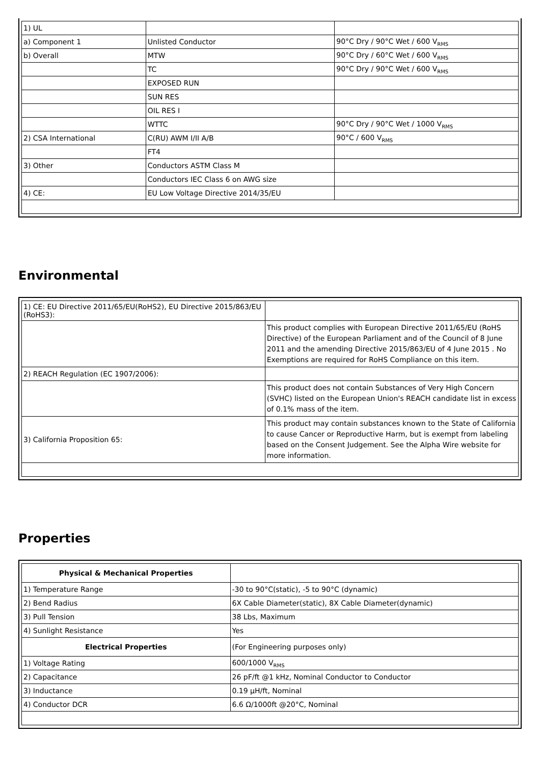| 1) UL | | |
| a) Component 1 | Unlisted Conductor | 90°C Dry / 90°C Wet / 600 V<sub>RMS</sub> |
| b) Overall | MTW | 90°C Dry / 60°C Wet / 600 V<sub>RMS</sub> |
| | TC | 90°C Dry / 90°C Wet / 600 V<sub>RMS</sub> |
| | EXPOSED RUN | |
| | SUN RES | |
| | OIL RES I | |
| | WTTC | 90°C Dry / 90°C Wet / 1000 V<sub>RMS</sub> |
| 2) CSA International | C(RU) AWM I/II A/B | 90°C / 600 V<sub>RMS</sub> |
| | FT4 | |
| 3) Other | Conductors ASTM Class M | |
| | Conductors IEC Class 6 on AWG size | |
| 4) CE: | EU Low Voltage Directive 2014/35/EU | |
Environmental
| 1) CE: EU Directive 2011/65/EU(RoHS2), EU Directive 2015/863/EU (RoHS3): | |
| | This product complies with European Directive 2011/65/EU (RoHS Directive) of the European Parliament and of the Council of 8 June 2011 and the amending Directive 2015/863/EU of 4 June 2015 . No Exemptions are required for RoHS Compliance on this item. |
| 2) REACH Regulation (EC 1907/2006): | |
| | This product does not contain Substances of Very High Concern (SVHC) listed on the European Union's REACH candidate list in excess of 0.1% mass of the item. |
| 3) California Proposition 65: | This product may contain substances known to the State of California to cause Cancer or Reproductive Harm, but is exempt from labeling based on the Consent Judgement. See the Alpha Wire website for more information. |
Properties
| Physical & Mechanical Properties | |
| --- | --- |
| 1) Temperature Range | -30 to 90°C(static), -5 to 90°C (dynamic) |
| 2) Bend Radius | 6X Cable Diameter(static), 8X Cable Diameter(dynamic) |
| 3) Pull Tension | 38 Lbs, Maximum |
| 4) Sunlight Resistance | Yes |
| Electrical Properties | (For Engineering purposes only) |
| 1) Voltage Rating | 600/1000 V<sub>RMS</sub> |
| 2) Capacitance | 26 pF/ft @1 kHz, Nominal Conductor to Conductor |
| 3) Inductance | 0.19 µH/ft, Nominal |
| 4) Conductor DCR | 6.6 Ω/1000ft @20°C, Nominal |